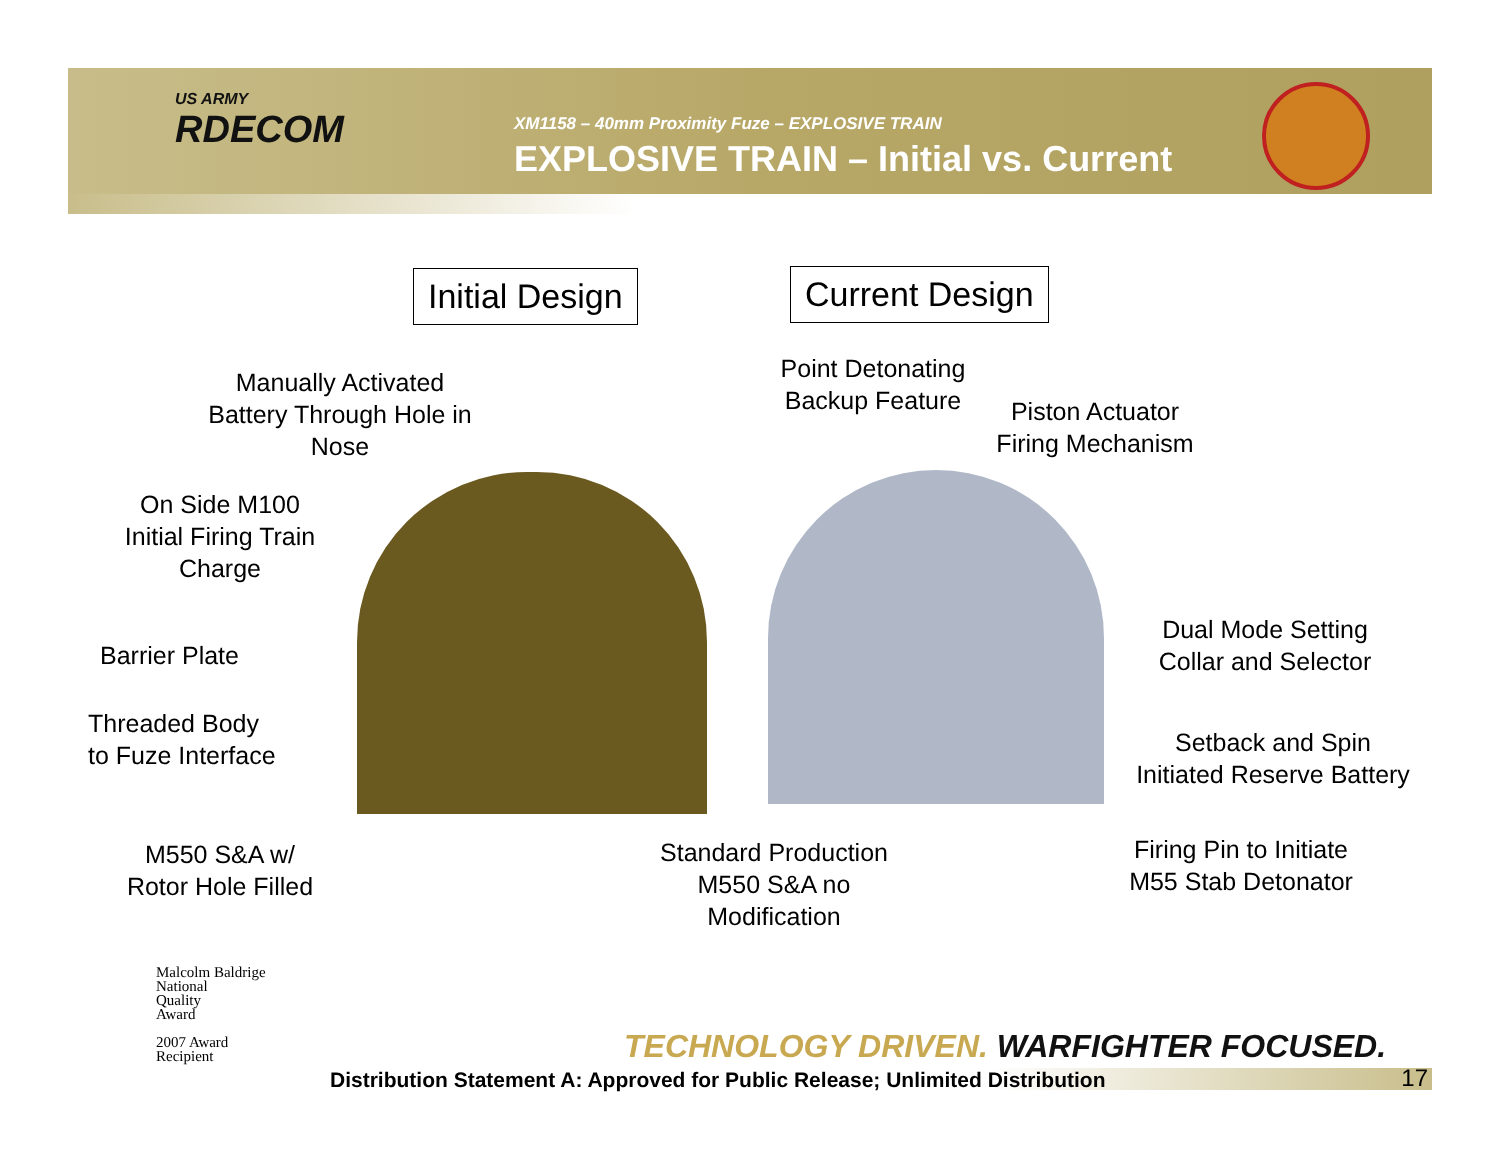US ARMY
RDECOM
XM1158 – 40mm Proximity Fuze – EXPLOSIVE TRAIN
EXPLOSIVE TRAIN – Initial vs. Current
Initial Design Current Design
Manually Activated
Battery Through Hole in
Nose
On Side M100
Initial Firing Train
Charge
Barrier Plate
Threaded Body
to Fuze Interface
M550 S&A w/
Rotor Hole Filled
Point Detonating
Backup Feature
Piston Actuator
Firing Mechanism
Dual Mode Setting
Collar and Selector
Setback and Spin
Initiated Reserve Battery
Firing Pin to Initiate
M55 Stab Detonator
Standard Production
M550 S&A no
Modification
Malcolm Baldrige
National
Quality
Award
2007 Award
Recipient
TECHNOLOGY DRIVEN. WARFIGHTER FOCUSED.
Distribution Statement A: Approved for Public Release; Unlimited Distribution 17